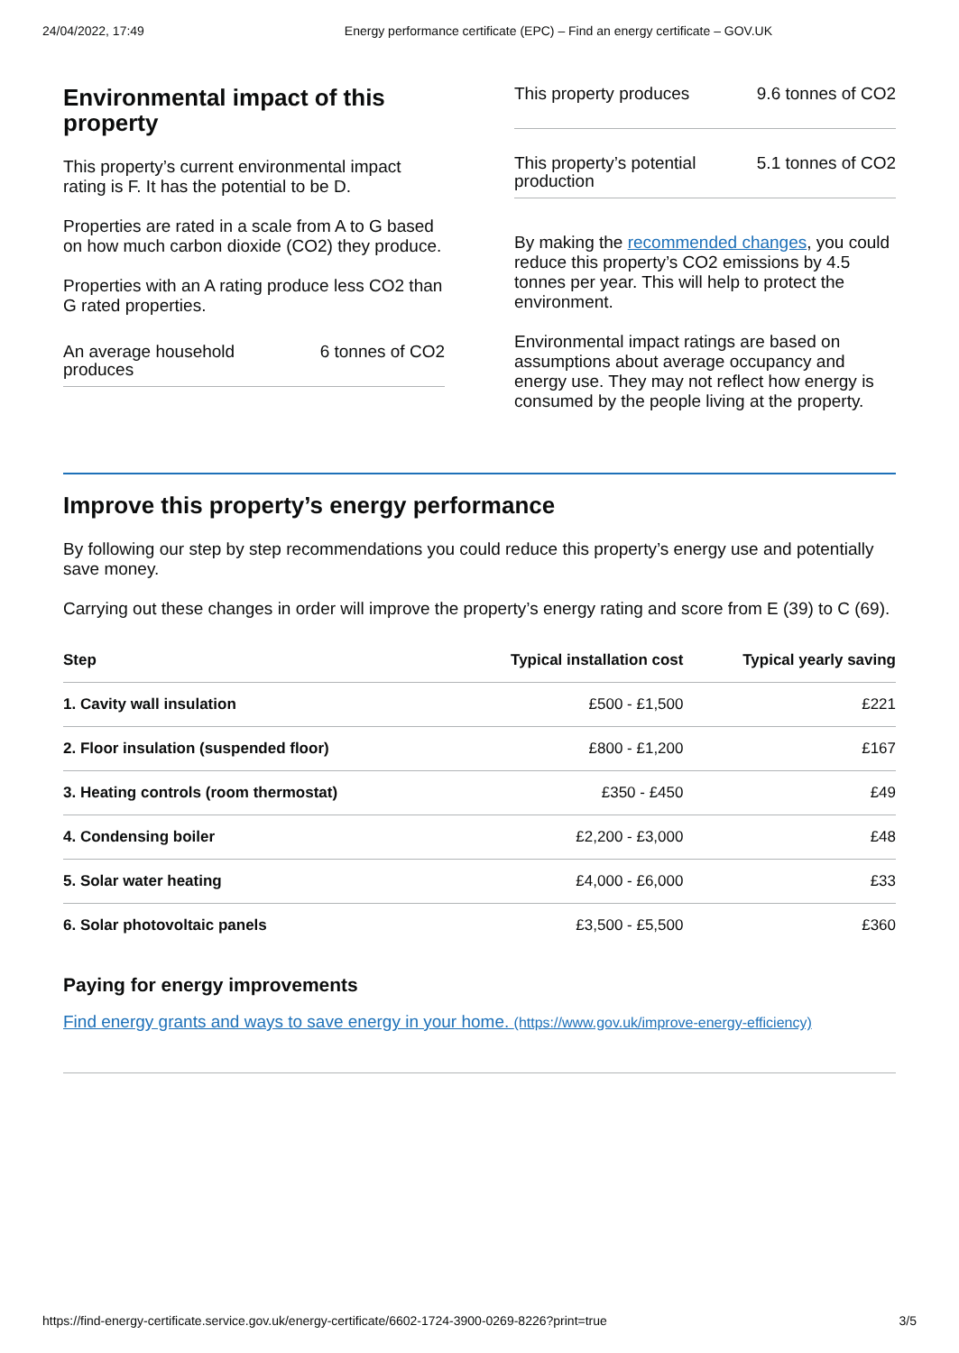24/04/2022, 17:49 Energy performance certificate (EPC) – Find an energy certificate – GOV.UK
Environmental impact of this property
This property’s current environmental impact rating is F. It has the potential to be D.
Properties are rated in a scale from A to G based on how much carbon dioxide (CO2) they produce.
Properties with an A rating produce less CO2 than G rated properties.
An average household
produces 6 tonnes of CO2
This property produces 9.6 tonnes of CO2
This property’s potential
production 5.1 tonnes of CO2
By making the recommended changes, you could reduce this property’s CO2 emissions by 4.5 tonnes per year. This will help to protect the environment.
Environmental impact ratings are based on assumptions about average occupancy and energy use. They may not reflect how energy is consumed by the people living at the property.
Improve this property’s energy performance
By following our step by step recommendations you could reduce this property’s energy use and potentially save money.
Carrying out these changes in order will improve the property’s energy rating and score from E (39) to C (69).
| Step | Typical installation cost | Typical yearly saving |
| --- | --- | --- |
| 1. Cavity wall insulation | £500 - £1,500 | £221 |
| 2. Floor insulation (suspended floor) | £800 - £1,200 | £167 |
| 3. Heating controls (room thermostat) | £350 - £450 | £49 |
| 4. Condensing boiler | £2,200 - £3,000 | £48 |
| 5. Solar water heating | £4,000 - £6,000 | £33 |
| 6. Solar photovoltaic panels | £3,500 - £5,500 | £360 |
Paying for energy improvements
Find energy grants and ways to save energy in your home. (https://www.gov.uk/improve-energy-efficiency)
https://find-energy-certificate.service.gov.uk/energy-certificate/6602-1724-3900-0269-8226?print=true 3/5